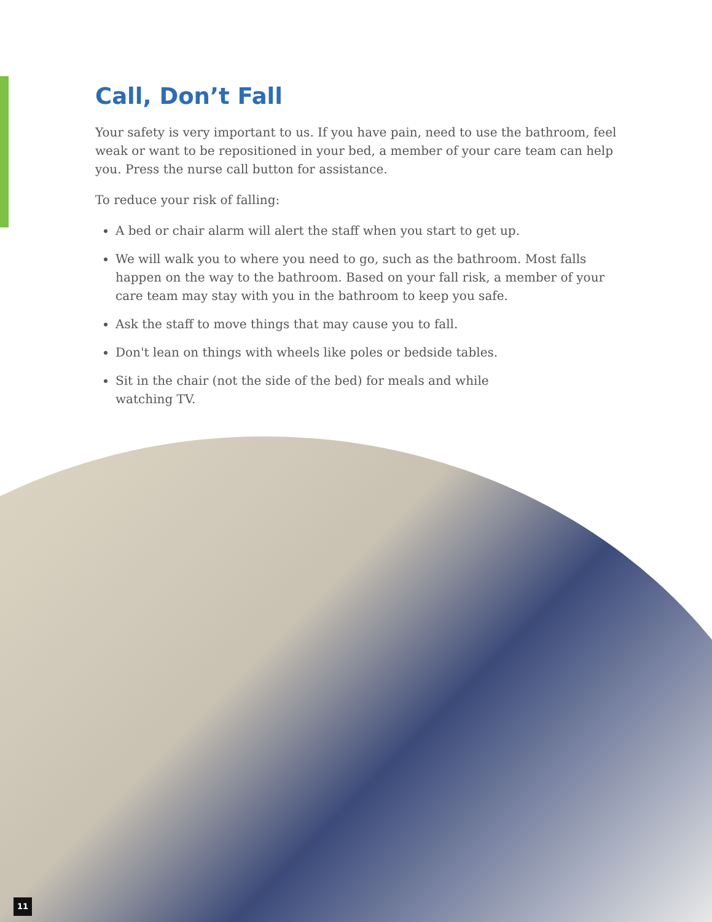Call, Don’t Fall
Your safety is very important to us. If you have pain, need to use the bathroom, feel weak or want to be repositioned in your bed, a member of your care team can help you. Press the nurse call button for assistance.
To reduce your risk of falling:
A bed or chair alarm will alert the staff when you start to get up.
We will walk you to where you need to go, such as the bathroom. Most falls happen on the way to the bathroom. Based on your fall risk, a member of your care team may stay with you in the bathroom to keep you safe.
Ask the staff to move things that may cause you to fall.
Don't lean on things with wheels like poles or bedside tables.
Sit in the chair (not the side of the bed) for meals and while
watching TV.
11